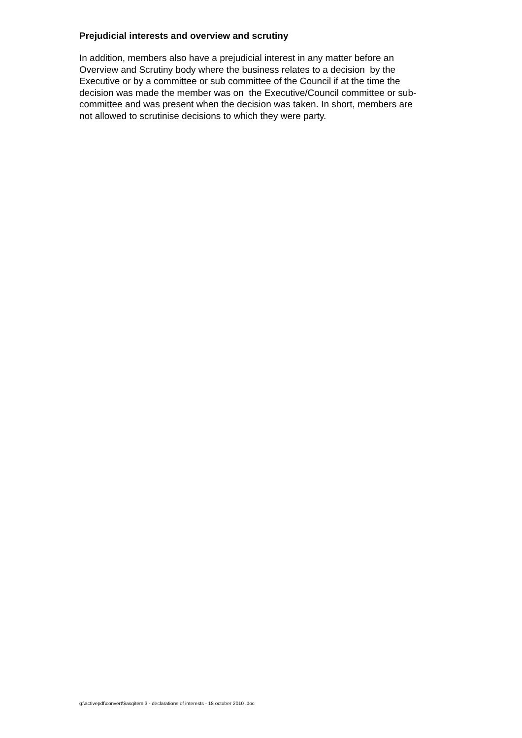Prejudicial interests and overview and scrutiny
In addition, members also have a prejudicial interest in any matter before an
Overview and Scrutiny body where the business relates to a decision by the
Executive or by a committee or sub committee of the Council if at the time the
decision was made the member was on the Executive/Council committee or sub-
committee and was present when the decision was taken. In short, members are
not allowed to scrutinise decisions to which they were party.
g:\activepdf\convert\$asqitem 3 - declarations of interests - 18 october 2010 .doc